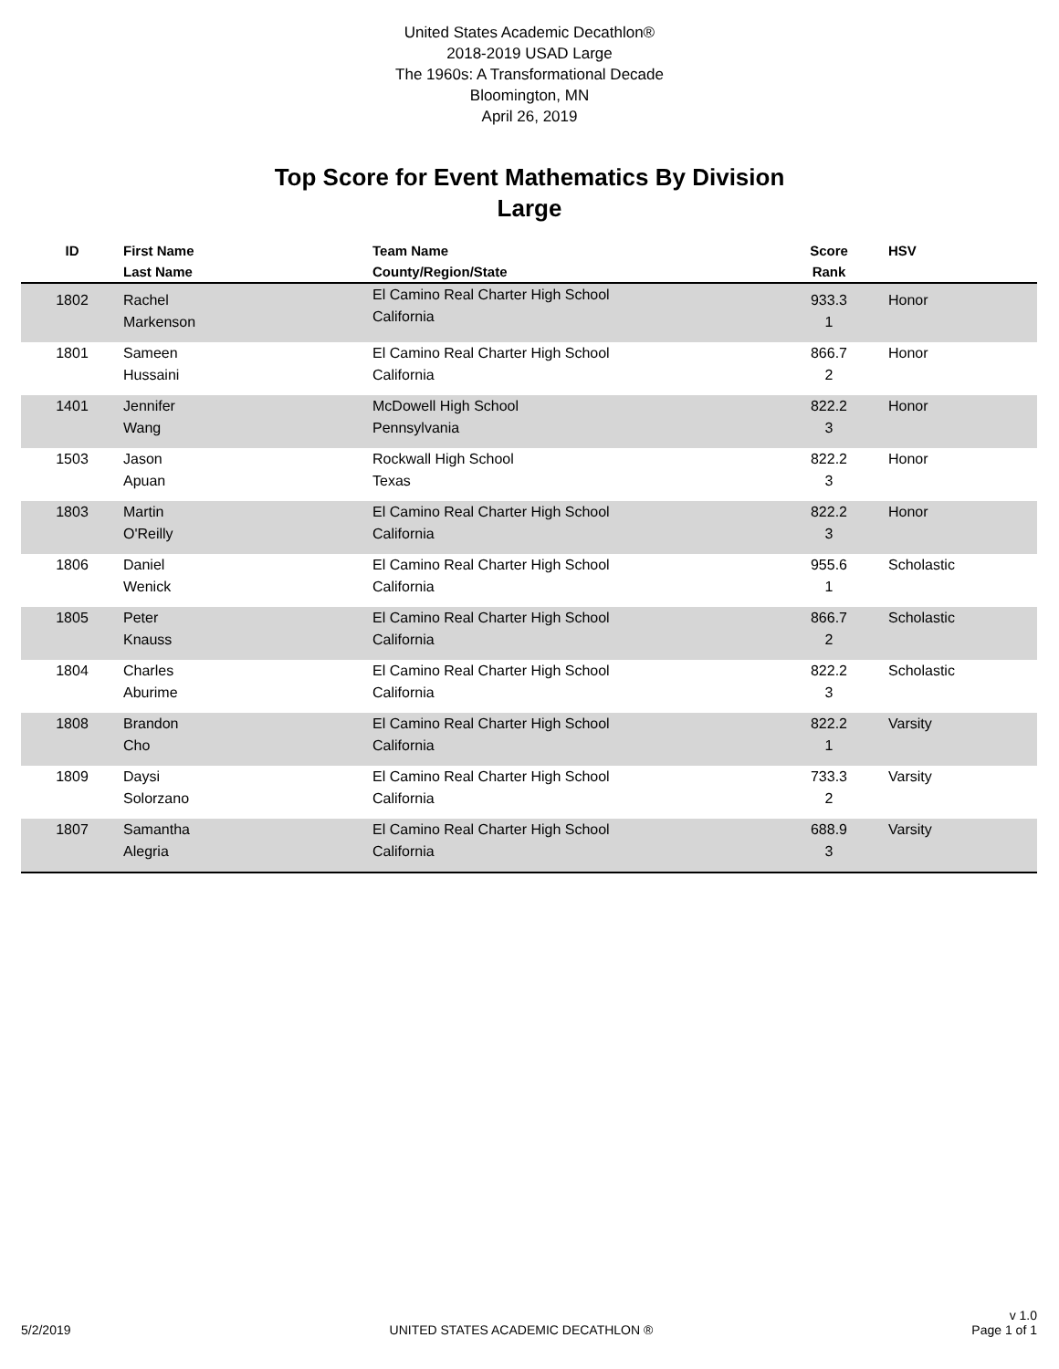United States Academic Decathlon®
2018-2019 USAD Large
The 1960s: A Transformational Decade
Bloomington, MN
April 26, 2019
Top Score for Event Mathematics By Division
Large
| ID | First Name Last Name | Team Name County/Region/State | Score Rank | HSV |
| --- | --- | --- | --- | --- |
| 1802 | Rachel Markenson | El Camino Real Charter High School California | 933.3 1 | Honor |
| 1801 | Sameen Hussaini | El Camino Real Charter High School California | 866.7 2 | Honor |
| 1401 | Jennifer Wang | McDowell High School Pennsylvania | 822.2 3 | Honor |
| 1503 | Jason Apuan | Rockwall High School Texas | 822.2 3 | Honor |
| 1803 | Martin O'Reilly | El Camino Real Charter High School California | 822.2 3 | Honor |
| 1806 | Daniel Wenick | El Camino Real Charter High School California | 955.6 1 | Scholastic |
| 1805 | Peter Knauss | El Camino Real Charter High School California | 866.7 2 | Scholastic |
| 1804 | Charles Aburime | El Camino Real Charter High School California | 822.2 3 | Scholastic |
| 1808 | Brandon Cho | El Camino Real Charter High School California | 822.2 1 | Varsity |
| 1809 | Daysi Solorzano | El Camino Real Charter High School California | 733.3 2 | Varsity |
| 1807 | Samantha Alegria | El Camino Real Charter High School California | 688.9 3 | Varsity |
5/2/2019 UNITED STATES ACADEMIC DECATHLON ® v 1.0
Page 1 of 1